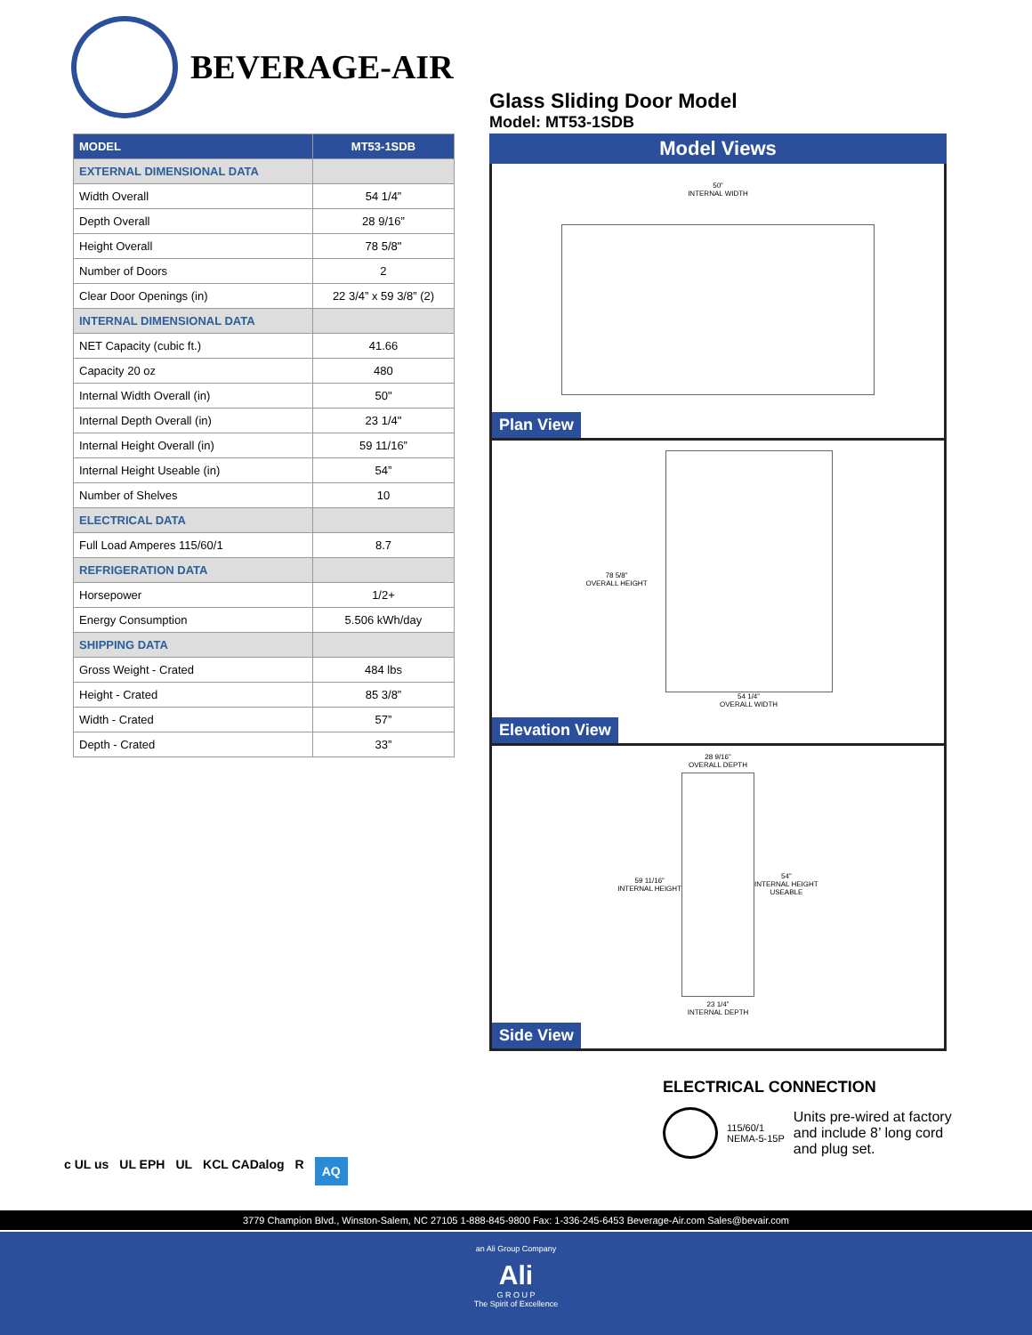BEVERAGE-AIR
Glass Sliding Door Model
Model: MT53-1SDB
| MODEL | MT53-1SDB |
| --- | --- |
| EXTERNAL DIMENSIONAL DATA | |
| Width Overall | 54 1/4” |
| Depth Overall | 28 9/16” |
| Height Overall | 78 5/8" |
| Number of Doors | 2 |
| Clear Door Openings (in) | 22 3/4” x 59 3/8” (2) |
| INTERNAL DIMENSIONAL DATA | |
| NET Capacity (cubic ft.) | 41.66 |
| Capacity 20 oz | 480 |
| Internal Width Overall (in) | 50" |
| Internal Depth Overall (in) | 23 1/4" |
| Internal Height Overall (in) | 59 11/16” |
| Internal Height Useable (in) | 54” |
| Number of Shelves | 10 |
| ELECTRICAL DATA | |
| Full Load Amperes 115/60/1 | 8.7 |
| REFRIGERATION DATA | |
| Horsepower | 1/2+ |
| Energy Consumption | 5.506 kWh/day |
| SHIPPING DATA | |
| Gross Weight - Crated | 484 lbs |
| Height - Crated | 85 3/8” |
| Width - Crated | 57” |
| Depth - Crated | 33” |
Model Views
50”
INTERNAL WIDTH
Plan View
78 5/8”
OVERALL HEIGHT
54 1/4”
OVERALL WIDTH
Elevation View
59 11/16”
INTERNAL HEIGHT
28 9/16”
OVERALL DEPTH
23 1/4”
INTERNAL DEPTH
54”
INTERNAL HEIGHT
USEABLE
Side View
ELECTRICAL CONNECTION
115/60/1
NEMA-5-15P
Units pre-wired at factory and include 8’ long cord and plug set.
c UL us UL EPH UL KCL CADalog R AQ
3779 Champion Blvd., Winston-Salem, NC 27105 1-888-845-9800 Fax: 1-336-245-6453 Beverage-Air.com Sales@bevair.com
an Ali Group Company
Ali
G R O U P
The Spirit of Excellence